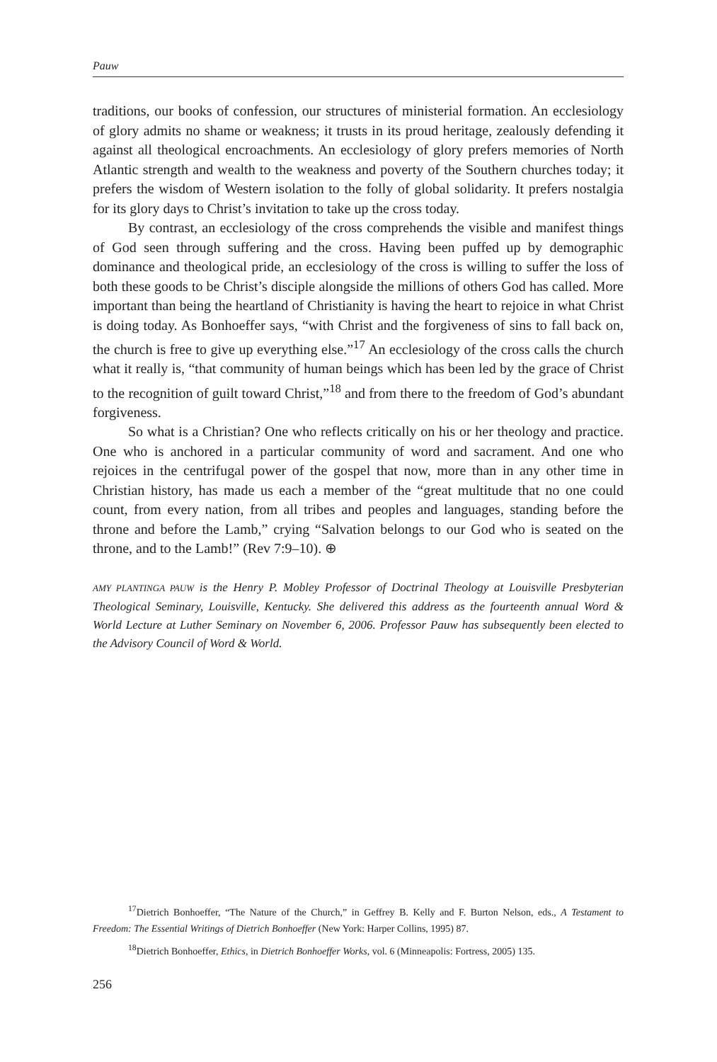Pauw
traditions, our books of confession, our structures of ministerial formation. An ecclesiology of glory admits no shame or weakness; it trusts in its proud heritage, zealously defending it against all theological encroachments. An ecclesiology of glory prefers memories of North Atlantic strength and wealth to the weakness and poverty of the Southern churches today; it prefers the wisdom of Western isolation to the folly of global solidarity. It prefers nostalgia for its glory days to Christ’s invitation to take up the cross today.
By contrast, an ecclesiology of the cross comprehends the visible and manifest things of God seen through suffering and the cross. Having been puffed up by demographic dominance and theological pride, an ecclesiology of the cross is willing to suffer the loss of both these goods to be Christ’s disciple alongside the millions of others God has called. More important than being the heartland of Christianity is having the heart to rejoice in what Christ is doing today. As Bonhoeffer says, “with Christ and the forgiveness of sins to fall back on, the church is free to give up everything else.”<sup>17</sup> An ecclesiology of the cross calls the church what it really is, “that community of human beings which has been led by the grace of Christ to the recognition of guilt toward Christ,”<sup>18</sup> and from there to the freedom of God’s abundant forgiveness.
So what is a Christian? One who reflects critically on his or her theology and practice. One who is anchored in a particular community of word and sacrament. And one who rejoices in the centrifugal power of the gospel that now, more than in any other time in Christian history, has made us each a member of the “great multitude that no one could count, from every nation, from all tribes and peoples and languages, standing before the throne and before the Lamb,” crying “Salvation belongs to our God who is seated on the throne, and to the Lamb!” (Rev 7:9–10). ⊕
AMY PLANTINGA PAUW is the Henry P. Mobley Professor of Doctrinal Theology at Louisville Presbyterian Theological Seminary, Louisville, Kentucky. She delivered this address as the fourteenth annual Word & World Lecture at Luther Seminary on November 6, 2006. Professor Pauw has subsequently been elected to the Advisory Council of Word & World.
<sup>17</sup> Dietrich Bonhoeffer, “The Nature of the Church,” in Geffrey B. Kelly and F. Burton Nelson, eds., A Testament to Freedom: The Essential Writings of Dietrich Bonhoeffer (New York: Harper Collins, 1995) 87.
<sup>18</sup> Dietrich Bonhoeffer, Ethics, in Dietrich Bonhoeffer Works, vol. 6 (Minneapolis: Fortress, 2005) 135.
256